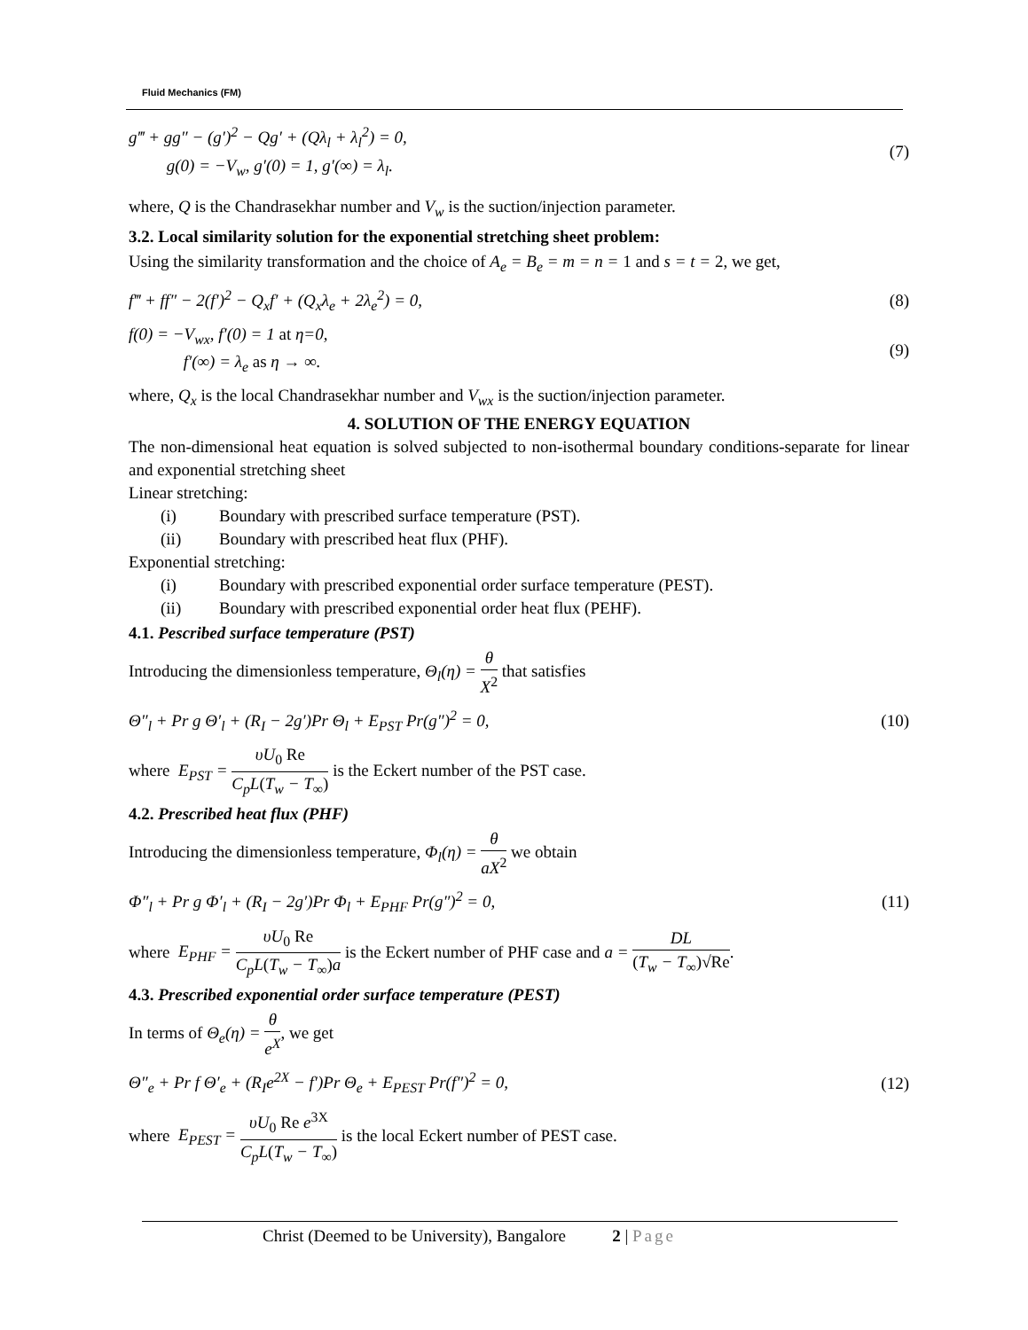Fluid Mechanics (FM)
g‴ + gg″ − (g′)<sup>2</sup> − Qg′ + (Qλ<sub>l</sub> + λ<sub>l</sub><sup>2</sup>) = 0,
g(0) = −V<sub>w</sub>, g′(0) = 1, g′(∞) = λ<sub>l</sub>.
(7)
where, Q is the Chandrasekhar number and V<sub>w</sub> is the suction/injection parameter.
3.2. Local similarity solution for the exponential stretching sheet problem:
Using the similarity transformation and the choice of A<sub>e</sub> = B<sub>e</sub> = m = n = 1 and s = t = 2, we get,
f‴ + ff″ − 2(f′)<sup>2</sup> − Q<sub>x</sub>f′ + (Q<sub>x</sub>λ<sub>e</sub> + 2λ<sub>e</sub><sup>2</sup>) = 0,
(8)
f(0) = −V<sub>wx</sub>, f′(0) = 1 at η=0,
f′(∞) = λ<sub>e</sub> as η → ∞.
(9)
where, Q<sub>x</sub> is the local Chandrasekhar number and V<sub>wx</sub> is the suction/injection parameter.
4. SOLUTION OF THE ENERGY EQUATION
The non-dimensional heat equation is solved subjected to non-isothermal boundary conditions-separate for linear and exponential stretching sheet
Linear stretching:
(i) Boundary with prescribed surface temperature (PST).
(ii) Boundary with prescribed heat flux (PHF).
Exponential stretching:
(i) Boundary with prescribed exponential order surface temperature (PEST).
(ii) Boundary with prescribed exponential order heat flux (PEHF).
4.1. Pescribed surface temperature (PST)
Introducing the dimensionless temperature, Θ<sub>l</sub>(η) = θ X<sup>2</sup> that satisfies
Θ″<sub>l</sub> + Pr g Θ′<sub>l</sub> + (R<sub>I</sub> − 2g′)Pr Θ<sub>l</sub> + E<sub>PST</sub> Pr(g″)<sup>2</sup> = 0,
(10)
where E<sub>PST</sub> = υU<sub>0</sub> Re C<sub>p</sub>L(T<sub>w</sub> − T<sub>∞</sub>) is the Eckert number of the PST case.
4.2. Prescribed heat flux (PHF)
Introducing the dimensionless temperature, Φ<sub>l</sub>(η) = θ aX<sup>2</sup> we obtain
Φ″<sub>l</sub> + Pr g Φ′<sub>l</sub> + (R<sub>I</sub> − 2g′)Pr Φ<sub>l</sub> + E<sub>PHF</sub> Pr(g″)<sup>2</sup> = 0,
(11)
where E<sub>PHF</sub> = υU<sub>0</sub> Re C<sub>p</sub>L(T<sub>w</sub> − T<sub>∞</sub>)a is the Eckert number of PHF case and a = DL (T<sub>w</sub> − T<sub>∞</sub>)√Re.
4.3. Prescribed exponential order surface temperature (PEST)
In terms of Θ<sub>e</sub>(η) = θ e<sup>X</sup>, we get
Θ″<sub>e</sub> + Pr f Θ′<sub>e</sub> + (R<sub>I</sub>e<sup>2X</sup> − f′)Pr Θ<sub>e</sub> + E<sub>PEST</sub> Pr(f″)<sup>2</sup> = 0,
(12)
where E<sub>PEST</sub> = υU<sub>0</sub> Re e<sup>3X</sup> C<sub>p</sub>L(T<sub>w</sub> − T<sub>∞</sub>) is the local Eckert number of PEST case.
Christ (Deemed to be University), Bangalore 2 | Page